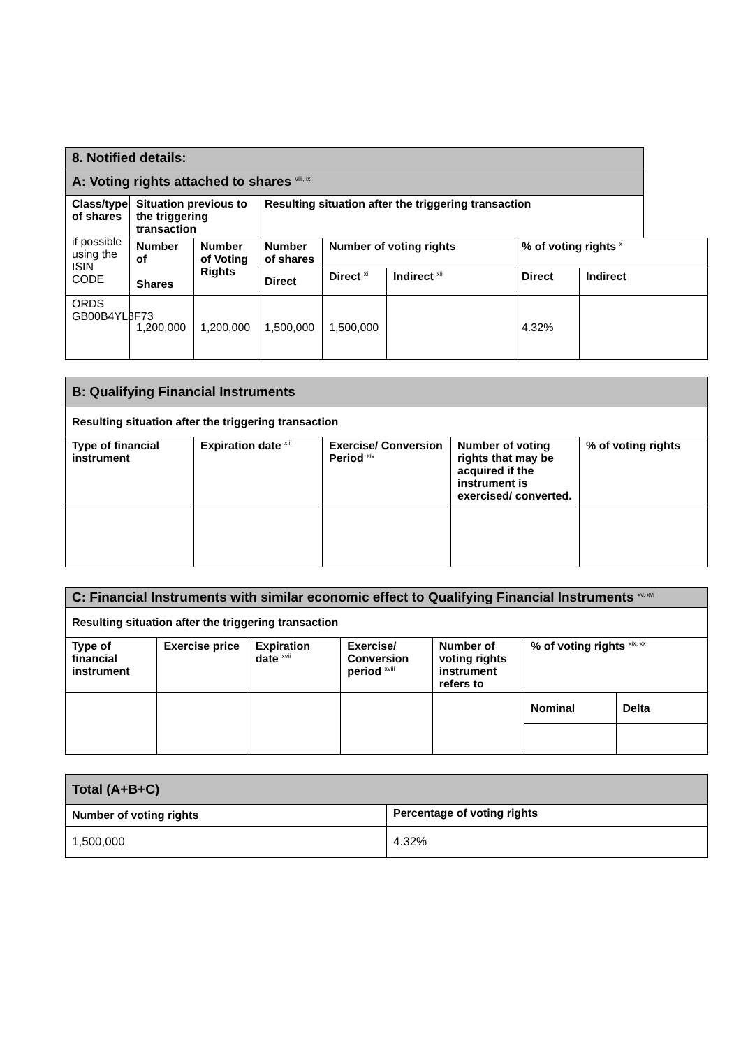| 8. Notified details: | | | | | | | |
| A: Voting rights attached to shares <sup>viii, ix</sup> | | | | | | | |
| Class/type of shares if possible using the ISIN CODE | Situation previous to the triggering transaction | | Resulting situation after the triggering transaction | | | | |
| | Number of Shares | Number of Voting Rights | Number of shares | Number of voting rights | | % of voting rights <sup>x</sup> | |
| | | | Direct | Direct <sup>xi</sup> | Indirect <sup>xii</sup> | Direct | Indirect |
| ORDS GB00B4YL8F73 | 1,200,000 | 1,200,000 | 1,500,000 | 1,500,000 | | 4.32% | |
| B: Qualifying Financial Instruments | | | | |
| Resulting situation after the triggering transaction | | | | |
| Type of financial instrument | Expiration date <sup>xiii</sup> | Exercise/ Conversion Period <sup>xiv</sup> | Number of voting rights that may be acquired if the instrument is exercised/ converted. | % of voting rights |
| C: Financial Instruments with similar economic effect to Qualifying Financial Instruments <sup>xv, xvi</sup> | | | | | | |
| Resulting situation after the triggering transaction | | | | | | |
| Type of financial instrument | Exercise price | Expiration date <sup>xvii</sup> | Exercise/ Conversion period <sup>xviii</sup> | Number of voting rights instrument refers to | % of voting rights <sup>xix, xx</sup> | |
| | | | | | Nominal | Delta |
| Total (A+B+C) | |
| Number of voting rights | Percentage of voting rights |
| 1,500,000 | 4.32% |